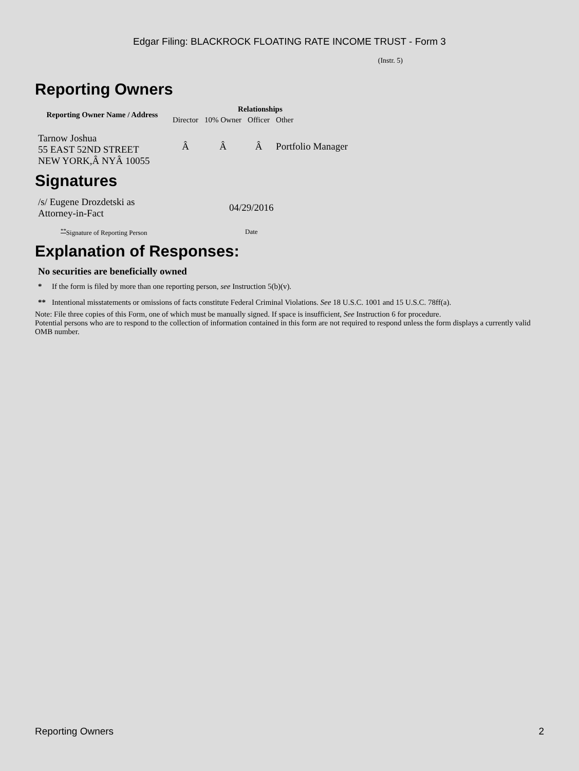Edgar Filing: BLACKROCK FLOATING RATE INCOME TRUST - Form 3
(Instr. 5)
Reporting Owners
| Reporting Owner Name / Address | Relationships | | | |
| --- | --- | --- | --- | --- |
| | Director | 10% Owner | Officer | Other |
| Tarnow Joshua 55 EAST 52ND STREET NEW YORK,Â NYÂ 10055 | Â | Â | Â | Portfolio Manager |
Signatures
| /s/ Eugene Drozdetski as Attorney-in-Fact | 04/29/2016 |
| <sup>**</sup> Signature of Reporting Person | Date |
Explanation of Responses:
No securities are beneficially owned
| * | If the form is filed by more than one reporting person, see Instruction 5(b)(v). |
| ** | Intentional misstatements or omissions of facts constitute Federal Criminal Violations. See 18 U.S.C. 1001 and 15 U.S.C. 78ff(a). |
Note: File three copies of this Form, one of which must be manually signed. If space is insufficient, See Instruction 6 for procedure.
Potential persons who are to respond to the collection of information contained in this form are not required to respond unless the form displays a currently valid OMB number.
Reporting Owners 2